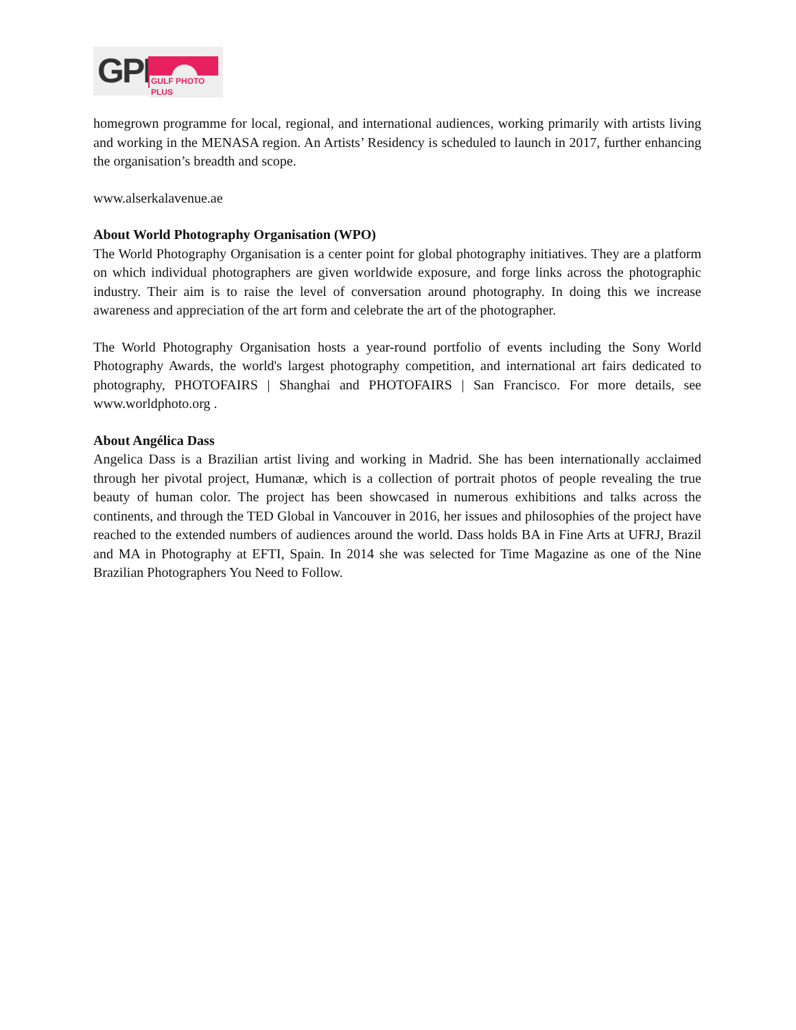GPP GULF PHOTO PLUS
homegrown programme for local, regional, and international audiences, working primarily with artists living and working in the MENASA region. An Artists’ Residency is scheduled to launch in 2017, further enhancing the organisation’s breadth and scope.
www.alserkalavenue.ae
About World Photography Organisation (WPO)
The World Photography Organisation is a center point for global photography initiatives. They are a platform on which individual photographers are given worldwide exposure, and forge links across the photographic industry. Their aim is to raise the level of conversation around photography. In doing this we increase awareness and appreciation of the art form and celebrate the art of the photographer.
The World Photography Organisation hosts a year-round portfolio of events including the Sony World Photography Awards, the world's largest photography competition, and international art fairs dedicated to photography, PHOTOFAIRS | Shanghai and PHOTOFAIRS | San Francisco. For more details, see www.worldphoto.org .
About Angélica Dass
Angelica Dass is a Brazilian artist living and working in Madrid. She has been internationally acclaimed through her pivotal project, Humanæ, which is a collection of portrait photos of people revealing the true beauty of human color. The project has been showcased in numerous exhibitions and talks across the continents, and through the TED Global in Vancouver in 2016, her issues and philosophies of the project have reached to the extended numbers of audiences around the world. Dass holds BA in Fine Arts at UFRJ, Brazil and MA in Photography at EFTI, Spain. In 2014 she was selected for Time Magazine as one of the Nine Brazilian Photographers You Need to Follow.